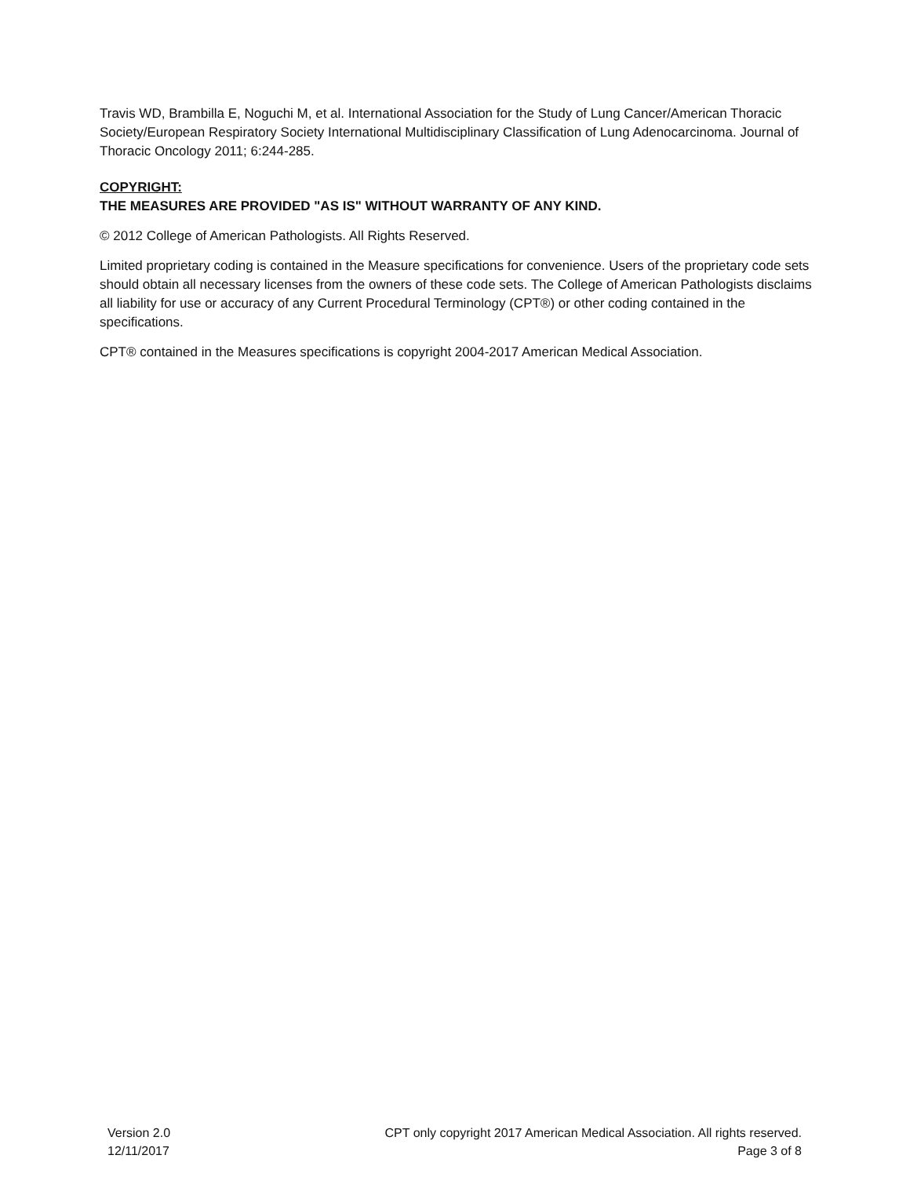Travis WD, Brambilla E, Noguchi M, et al. International Association for the Study of Lung Cancer/American Thoracic Society/European Respiratory Society International Multidisciplinary Classification of Lung Adenocarcinoma. Journal of Thoracic Oncology 2011; 6:244-285.
COPYRIGHT:
THE MEASURES ARE PROVIDED "AS IS" WITHOUT WARRANTY OF ANY KIND.
© 2012 College of American Pathologists. All Rights Reserved.
Limited proprietary coding is contained in the Measure specifications for convenience. Users of the proprietary code sets should obtain all necessary licenses from the owners of these code sets. The College of American Pathologists disclaims all liability for use or accuracy of any Current Procedural Terminology (CPT®) or other coding contained in the specifications.
CPT® contained in the Measures specifications is copyright 2004-2017 American Medical Association.
Version 2.0
12/11/2017
CPT only copyright 2017 American Medical Association. All rights reserved.
Page 3 of 8